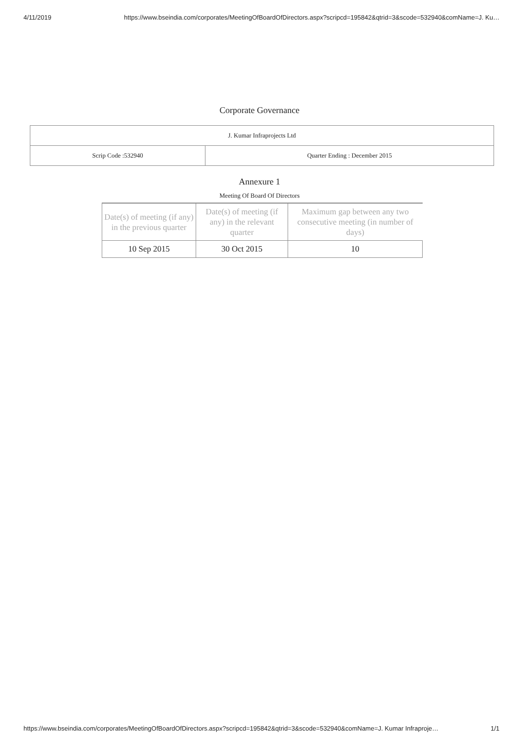4/11/2019 https://www.bseindia.com/corporates/MeetingOfBoardOfDirectors.aspx?scripcd=195842&qtrid=3&scode=532940&comName=J. Ku…
Corporate Governance
| J. Kumar Infraprojects Ltd | |
| Scrip Code :532940 | Quarter Ending : December 2015 |
Annexure 1
Meeting Of Board Of Directors
| Date(s) of meeting (if any) in the previous quarter | Date(s) of meeting (if any) in the relevant quarter | Maximum gap between any two consecutive meeting (in number of days) |
| --- | --- | --- |
| 10 Sep 2015 | 30 Oct 2015 | 10 |
https://www.bseindia.com/corporates/MeetingOfBoardOfDirectors.aspx?scripcd=195842&qtrid=3&scode=532940&comName=J. Kumar Infraproje… 1/1